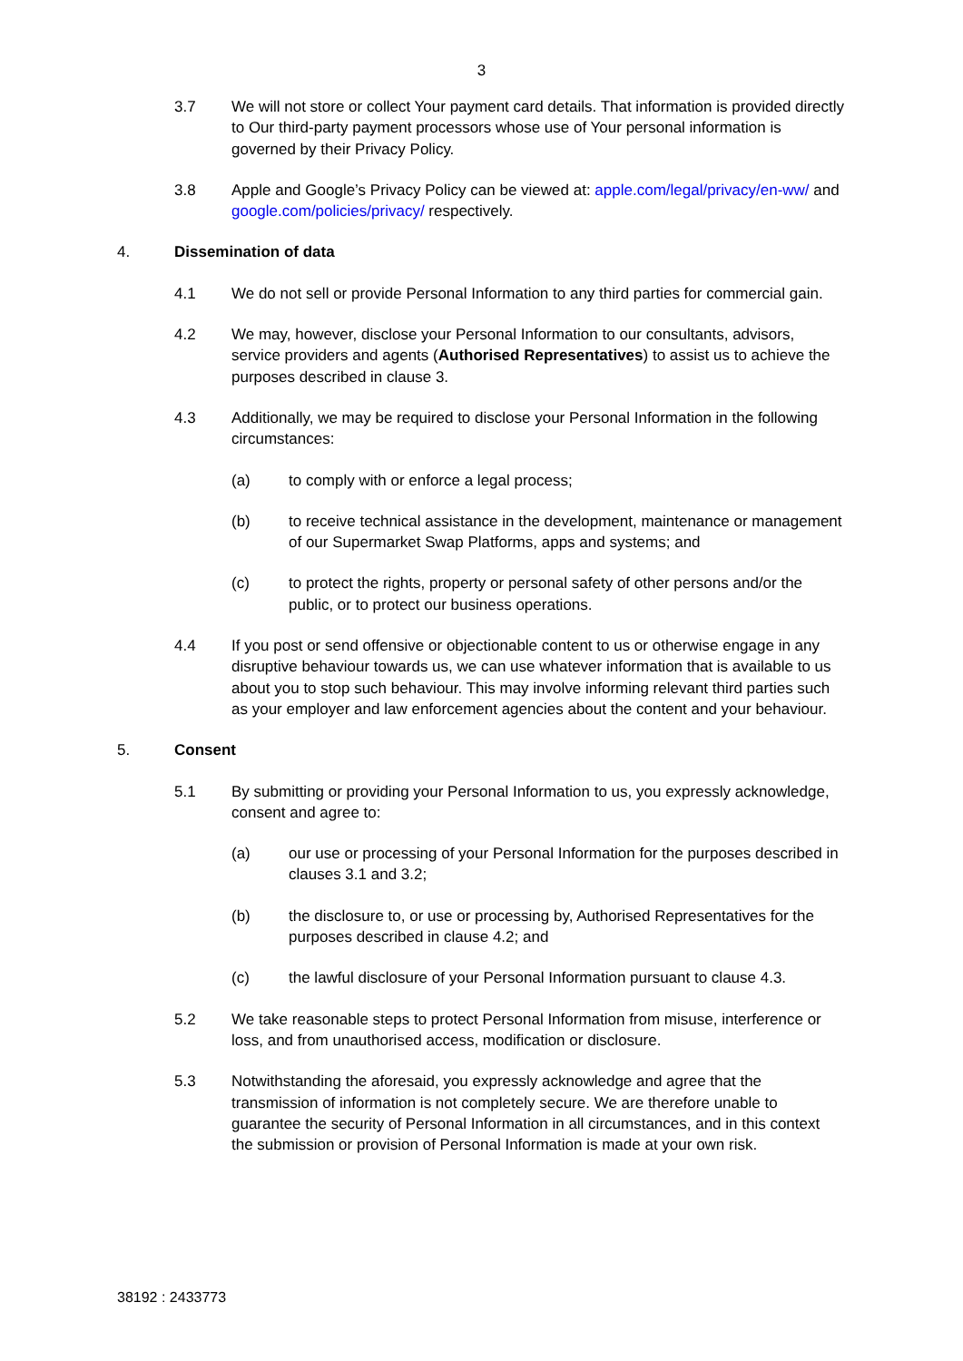3
3.7 We will not store or collect Your payment card details. That information is provided directly to Our third-party payment processors whose use of Your personal information is governed by their Privacy Policy.
3.8 Apple and Google’s Privacy Policy can be viewed at: apple.com/legal/privacy/en-ww/ and google.com/policies/privacy/ respectively.
4. Dissemination of data
4.1 We do not sell or provide Personal Information to any third parties for commercial gain.
4.2 We may, however, disclose your Personal Information to our consultants, advisors, service providers and agents (Authorised Representatives) to assist us to achieve the purposes described in clause 3.
4.3 Additionally, we may be required to disclose your Personal Information in the following circumstances:
(a) to comply with or enforce a legal process;
(b) to receive technical assistance in the development, maintenance or management of our Supermarket Swap Platforms, apps and systems; and
(c) to protect the rights, property or personal safety of other persons and/or the public, or to protect our business operations.
4.4 If you post or send offensive or objectionable content to us or otherwise engage in any disruptive behaviour towards us, we can use whatever information that is available to us about you to stop such behaviour. This may involve informing relevant third parties such as your employer and law enforcement agencies about the content and your behaviour.
5. Consent
5.1 By submitting or providing your Personal Information to us, you expressly acknowledge, consent and agree to:
(a) our use or processing of your Personal Information for the purposes described in clauses 3.1 and 3.2;
(b) the disclosure to, or use or processing by, Authorised Representatives for the purposes described in clause 4.2; and
(c) the lawful disclosure of your Personal Information pursuant to clause 4.3.
5.2 We take reasonable steps to protect Personal Information from misuse, interference or loss, and from unauthorised access, modification or disclosure.
5.3 Notwithstanding the aforesaid, you expressly acknowledge and agree that the transmission of information is not completely secure. We are therefore unable to guarantee the security of Personal Information in all circumstances, and in this context the submission or provision of Personal Information is made at your own risk.
38192 : 2433773